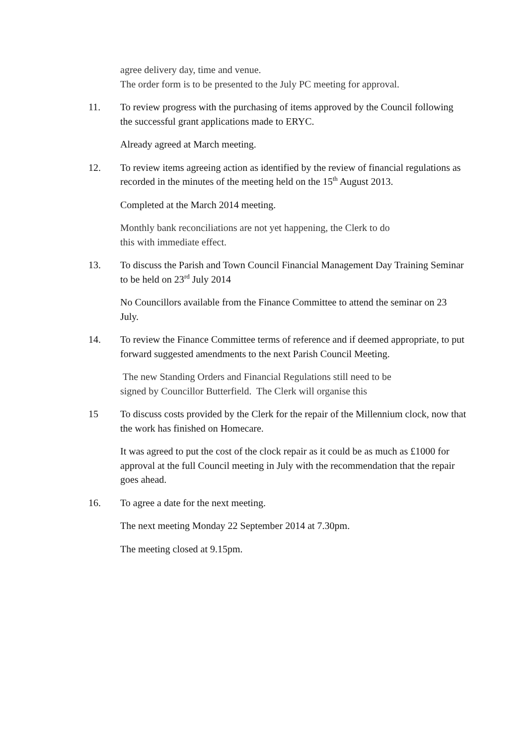agree delivery day, time and venue.
The order form is to be presented to the July PC meeting for approval.
11. To review progress with the purchasing of items approved by the Council following the successful grant applications made to ERYC.
Already agreed at March meeting.
12. To review items agreeing action as identified by the review of financial regulations as recorded in the minutes of the meeting held on the 15<sup>th</sup> August 2013.
Completed at the March 2014 meeting.
Monthly bank reconciliations are not yet happening, the Clerk to do
this with immediate effect.
13. To discuss the Parish and Town Council Financial Management Day Training Seminar to be held on 23<sup>rd</sup> July 2014
No Councillors available from the Finance Committee to attend the seminar on 23 July.
14. To review the Finance Committee terms of reference and if deemed appropriate, to put forward suggested amendments to the next Parish Council Meeting.
The new Standing Orders and Financial Regulations still need to be
signed by Councillor Butterfield. The Clerk will organise this
15 To discuss costs provided by the Clerk for the repair of the Millennium clock, now that the work has finished on Homecare.
It was agreed to put the cost of the clock repair as it could be as much as £1000 for approval at the full Council meeting in July with the recommendation that the repair goes ahead.
16. To agree a date for the next meeting.
The next meeting Monday 22 September 2014 at 7.30pm.
The meeting closed at 9.15pm.